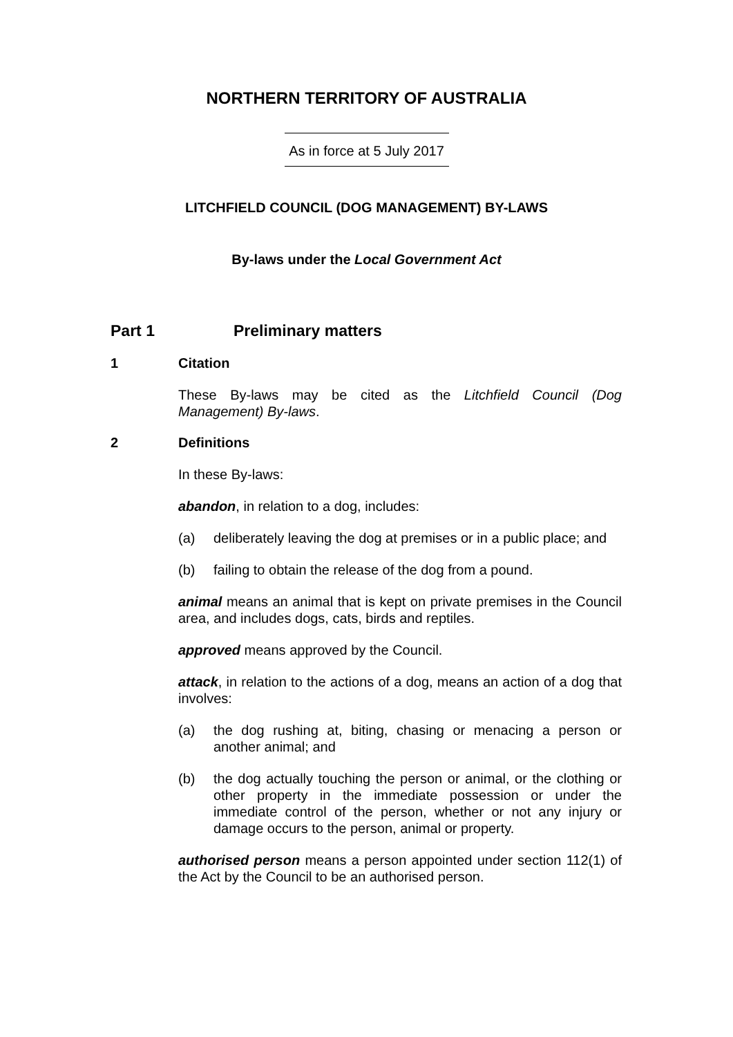NORTHERN TERRITORY OF AUSTRALIA
As in force at 5 July 2017
LITCHFIELD COUNCIL (DOG MANAGEMENT) BY-LAWS
By-laws under the Local Government Act
Part 1 Preliminary matters
1 Citation
These By-laws may be cited as the Litchfield Council (Dog Management) By-laws.
2 Definitions
In these By-laws:
abandon, in relation to a dog, includes:
(a) deliberately leaving the dog at premises or in a public place; and
(b) failing to obtain the release of the dog from a pound.
animal means an animal that is kept on private premises in the Council area, and includes dogs, cats, birds and reptiles.
approved means approved by the Council.
attack, in relation to the actions of a dog, means an action of a dog that involves:
(a) the dog rushing at, biting, chasing or menacing a person or another animal; and
(b) the dog actually touching the person or animal, or the clothing or other property in the immediate possession or under the immediate control of the person, whether or not any injury or damage occurs to the person, animal or property.
authorised person means a person appointed under section 112(1) of the Act by the Council to be an authorised person.